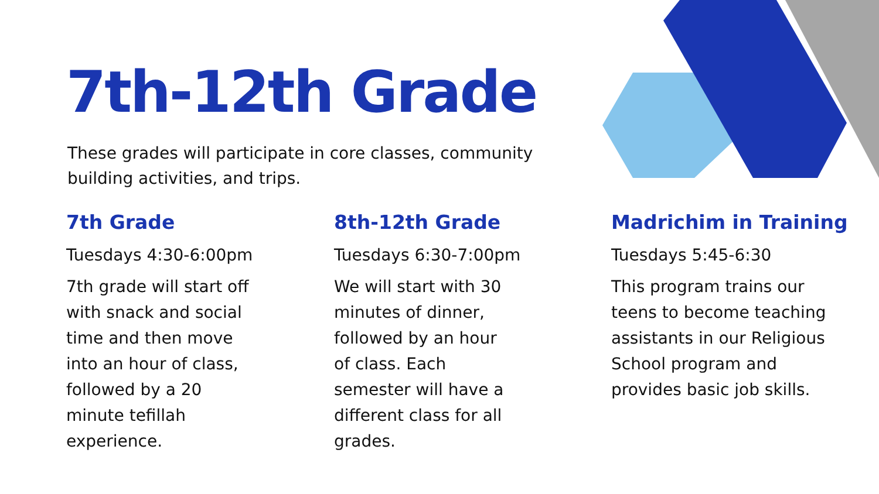7th-12th Grade
These grades will participate in core classes, community building activities, and trips.
7th Grade
Tuesdays 4:30-6:00pm
7th grade will start off
with snack and social
time and then move
into an hour of class,
followed by a 20
minute tefillah
experience.
8th-12th Grade
Tuesdays 6:30-7:00pm
We will start with 30
minutes of dinner,
followed by an hour
of class. Each
semester will have a
different class for all
grades.
Madrichim in Training
Tuesdays 5:45-6:30
This program trains our
teens to become teaching
assistants in our Religious
School program and
provides basic job skills.